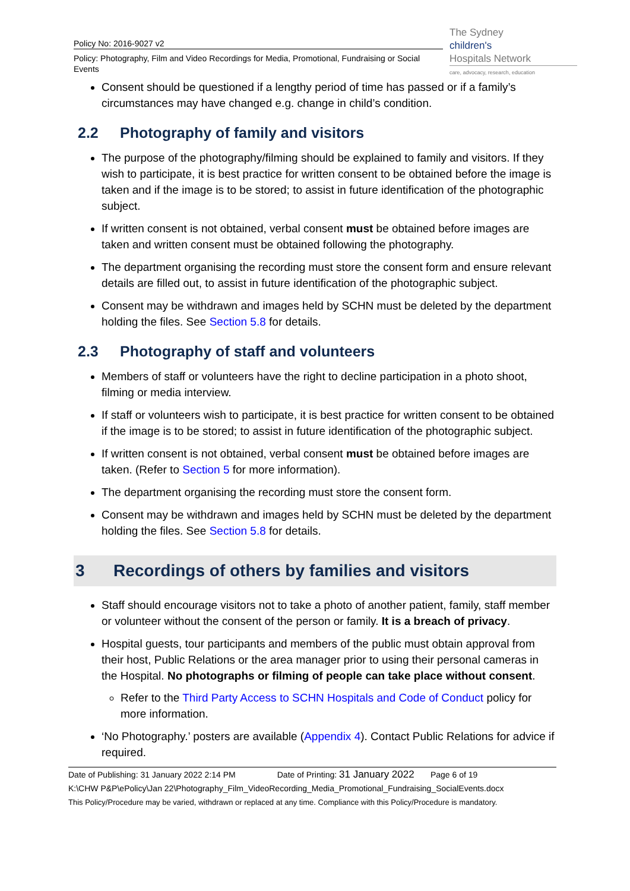Policy No: 2016-9027 v2
Policy: Photography, Film and Video Recordings for Media, Promotional, Fundraising or Social Events
The Sydney
children's
Hospitals Network
care, advocacy, research, education
Consent should be questioned if a lengthy period of time has passed or if a family’s circumstances may have changed e.g. change in child’s condition.
2.2 Photography of family and visitors
The purpose of the photography/filming should be explained to family and visitors. If they wish to participate, it is best practice for written consent to be obtained before the image is taken and if the image is to be stored; to assist in future identification of the photographic subject.
If written consent is not obtained, verbal consent must be obtained before images are taken and written consent must be obtained following the photography.
The department organising the recording must store the consent form and ensure relevant details are filled out, to assist in future identification of the photographic subject.
Consent may be withdrawn and images held by SCHN must be deleted by the department holding the files. See Section 5.8 for details.
2.3 Photography of staff and volunteers
Members of staff or volunteers have the right to decline participation in a photo shoot, filming or media interview.
If staff or volunteers wish to participate, it is best practice for written consent to be obtained if the image is to be stored; to assist in future identification of the photographic subject.
If written consent is not obtained, verbal consent must be obtained before images are taken. (Refer to Section 5 for more information).
The department organising the recording must store the consent form.
Consent may be withdrawn and images held by SCHN must be deleted by the department holding the files. See Section 5.8 for details.
3 Recordings of others by families and visitors
Staff should encourage visitors not to take a photo of another patient, family, staff member or volunteer without the consent of the person or family. It is a breach of privacy.
Hospital guests, tour participants and members of the public must obtain approval from their host, Public Relations or the area manager prior to using their personal cameras in the Hospital. No photographs or filming of people can take place without consent.
Refer to the Third Party Access to SCHN Hospitals and Code of Conduct policy for more information.
‘No Photography.’ posters are available (Appendix 4). Contact Public Relations for advice if required.
Date of Publishing: 31 January 2022 2:14 PM Date of Printing: 31 January 2022 Page 6 of 19
K:\CHW P&P\ePolicy\Jan 22\Photography_Film_VideoRecording_Media_Promotional_Fundraising_SocialEvents.docx
This Policy/Procedure may be varied, withdrawn or replaced at any time. Compliance with this Policy/Procedure is mandatory.